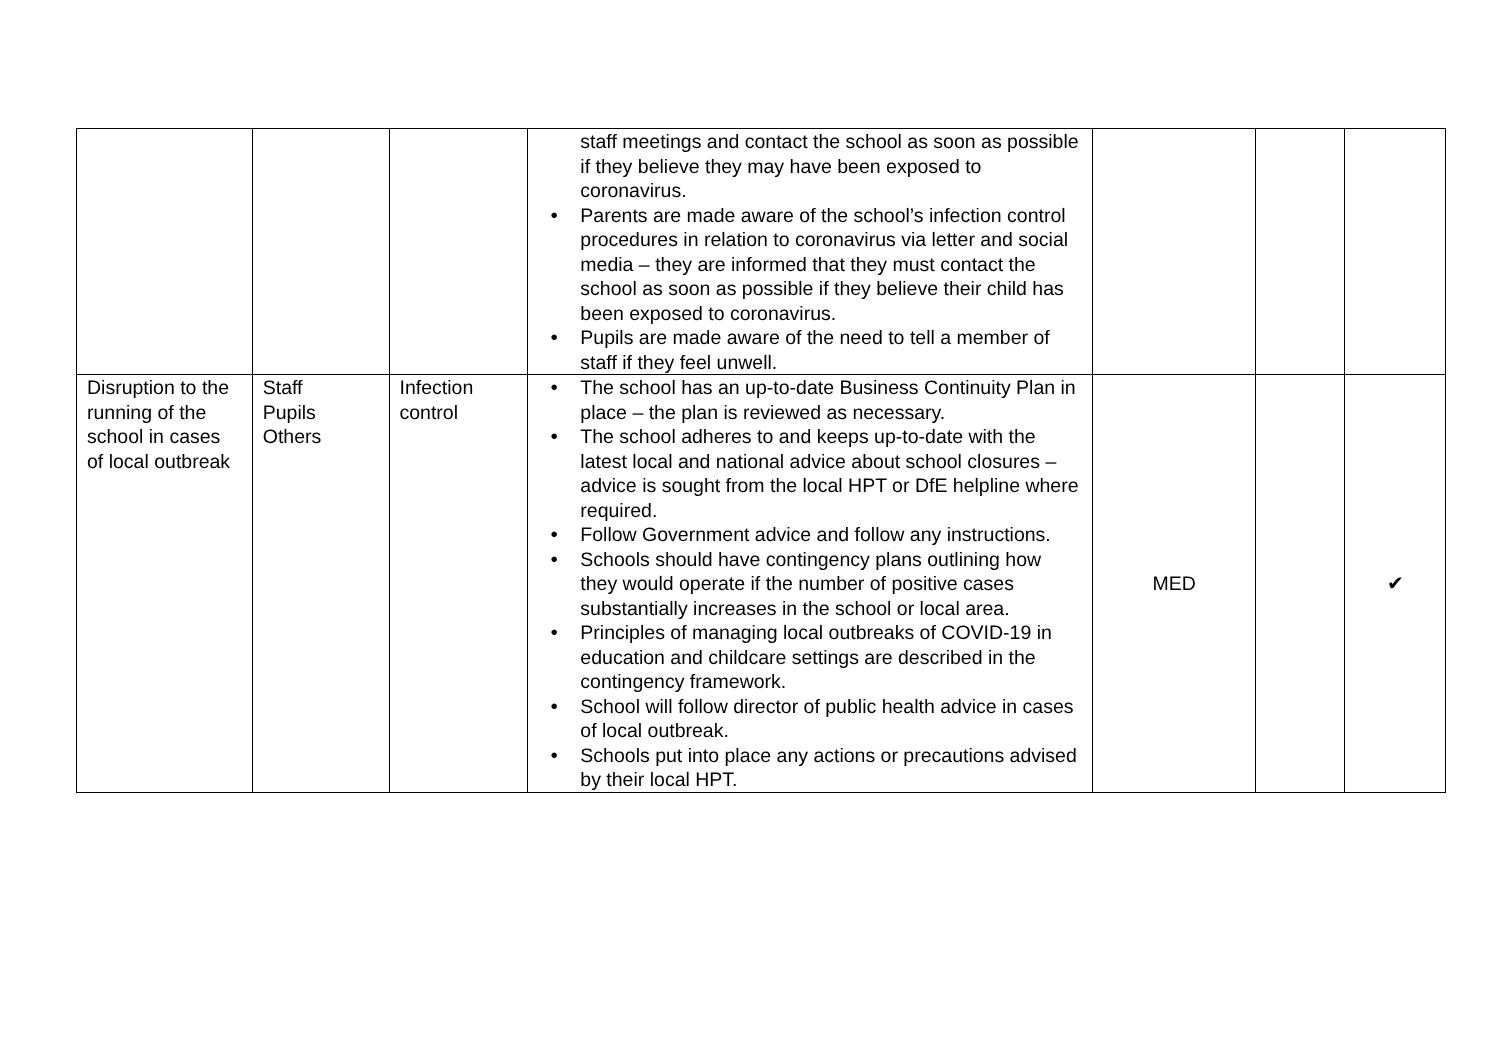| | | | staff meetings and contact the school as soon as possible if they believe they may have been exposed to coronavirus. ● Parents are made aware of the school’s infection control procedures in relation to coronavirus via letter and social media – they are informed that they must contact the school as soon as possible if they believe their child has been exposed to coronavirus. ● Pupils are made aware of the need to tell a member of staff if they feel unwell. | | | |
| Disruption to the running of the school in cases of local outbreak | Staff Pupils Others | Infection control | ● The school has an up-to-date Business Continuity Plan in place – the plan is reviewed as necessary. ● The school adheres to and keeps up-to-date with the latest local and national advice about school closures – advice is sought from the local HPT or DfE helpline where required. ● Follow Government advice and follow any instructions. ● Schools should have contingency plans outlining how they would operate if the number of positive cases substantially increases in the school or local area. ● Principles of managing local outbreaks of COVID-19 in education and childcare settings are described in the contingency framework. ● School will follow director of public health advice in cases of local outbreak. ● Schools put into place any actions or precautions advised by their local HPT. | MED | | ✔ |